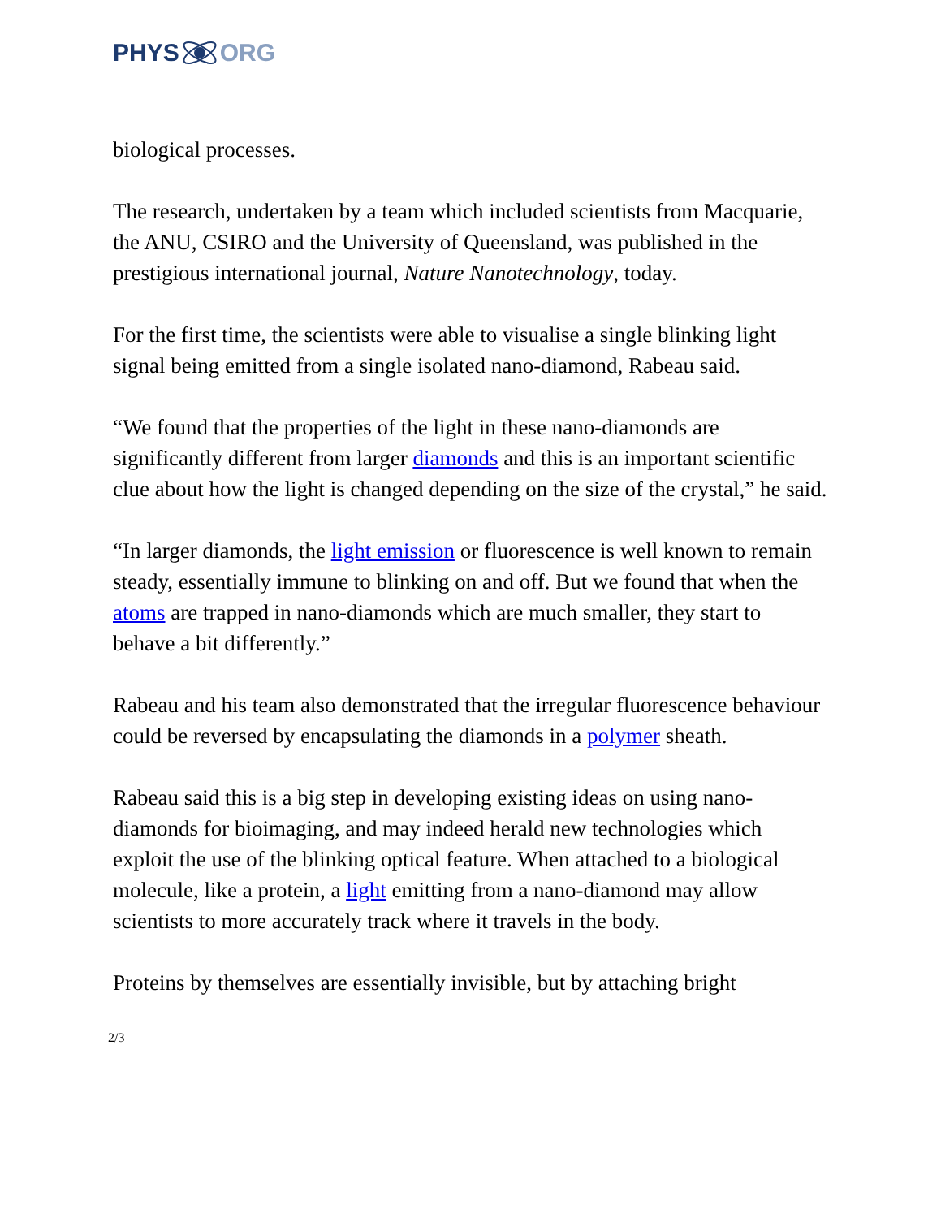PHYS ORG
biological processes.
The research, undertaken by a team which included scientists from Macquarie, the ANU, CSIRO and the University of Queensland, was published in the prestigious international journal, Nature Nanotechnology, today.
For the first time, the scientists were able to visualise a single blinking light signal being emitted from a single isolated nano-diamond, Rabeau said.
“We found that the properties of the light in these nano-diamonds are significantly different from larger diamonds and this is an important scientific clue about how the light is changed depending on the size of the crystal,” he said.
“In larger diamonds, the light emission or fluorescence is well known to remain steady, essentially immune to blinking on and off. But we found that when the atoms are trapped in nano-diamonds which are much smaller, they start to behave a bit differently.”
Rabeau and his team also demonstrated that the irregular fluorescence behaviour could be reversed by encapsulating the diamonds in a polymer sheath.
Rabeau said this is a big step in developing existing ideas on using nano-diamonds for bioimaging, and may indeed herald new technologies which exploit the use of the blinking optical feature. When attached to a biological molecule, like a protein, a light emitting from a nano-diamond may allow scientists to more accurately track where it travels in the body.
Proteins by themselves are essentially invisible, but by attaching bright
2/3